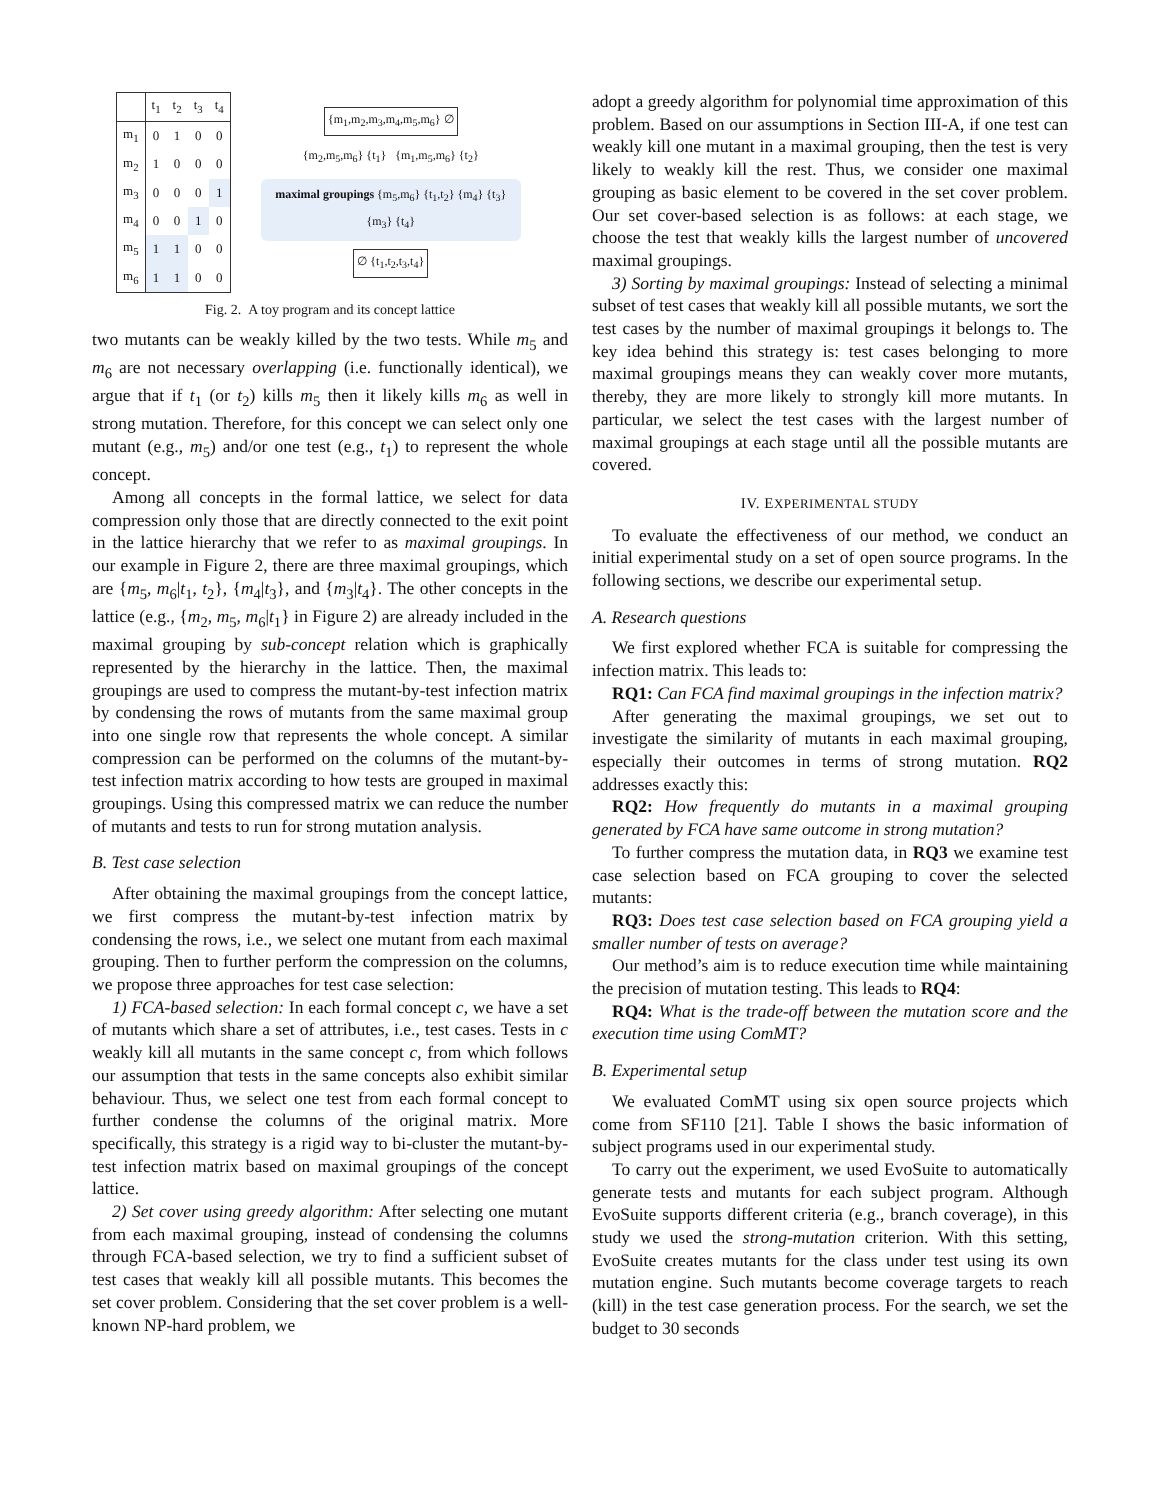| | t<sub>1</sub> | t<sub>2</sub> | t<sub>3</sub> | t<sub>4</sub> |
| --- | --- | --- | --- | --- |
| m<sub>1</sub> | 0 | 1 | 0 | 0 |
| m<sub>2</sub> | 1 | 0 | 0 | 0 |
| m<sub>3</sub> | 0 | 0 | 0 | 1 |
| m<sub>4</sub> | 0 | 0 | 1 | 0 |
| m<sub>5</sub> | 1 | 1 | 0 | 0 |
| m<sub>6</sub> | 1 | 1 | 0 | 0 |
{m<sub>1</sub>,m<sub>2</sub>,m<sub>3</sub>,m<sub>4</sub>,m<sub>5</sub>,m<sub>6</sub>} ∅
{m<sub>2</sub>,m<sub>5</sub>,m<sub>6</sub>} {t<sub>1</sub>} {m<sub>1</sub>,m<sub>5</sub>,m<sub>6</sub>} {t<sub>2</sub>}
maximal groupings {m<sub>5</sub>,m<sub>6</sub>} {t<sub>1</sub>,t<sub>2</sub>} {m<sub>4</sub>} {t<sub>3</sub>} {m<sub>3</sub>} {t<sub>4</sub>}
∅ {t<sub>1</sub>,t<sub>2</sub>,t<sub>3</sub>,t<sub>4</sub>}
Fig. 2. A toy program and its concept lattice
two mutants can be weakly killed by the two tests. While m<sub>5</sub> and m<sub>6</sub> are not necessary overlapping (i.e. functionally identical), we argue that if t<sub>1</sub> (or t<sub>2</sub>) kills m<sub>5</sub> then it likely kills m<sub>6</sub> as well in strong mutation. Therefore, for this concept we can select only one mutant (e.g., m<sub>5</sub>) and/or one test (e.g., t<sub>1</sub>) to represent the whole concept.
Among all concepts in the formal lattice, we select for data compression only those that are directly connected to the exit point in the lattice hierarchy that we refer to as maximal groupings. In our example in Figure 2, there are three maximal groupings, which are {m<sub>5</sub>, m<sub>6</sub>|t<sub>1</sub>, t<sub>2</sub>}, {m<sub>4</sub>|t<sub>3</sub>}, and {m<sub>3</sub>|t<sub>4</sub>}. The other concepts in the lattice (e.g., {m<sub>2</sub>, m<sub>5</sub>, m<sub>6</sub>|t<sub>1</sub>} in Figure 2) are already included in the maximal grouping by sub-concept relation which is graphically represented by the hierarchy in the lattice. Then, the maximal groupings are used to compress the mutant-by-test infection matrix by condensing the rows of mutants from the same maximal group into one single row that represents the whole concept. A similar compression can be performed on the columns of the mutant-by-test infection matrix according to how tests are grouped in maximal groupings. Using this compressed matrix we can reduce the number of mutants and tests to run for strong mutation analysis.
B. Test case selection
After obtaining the maximal groupings from the concept lattice, we first compress the mutant-by-test infection matrix by condensing the rows, i.e., we select one mutant from each maximal grouping. Then to further perform the compression on the columns, we propose three approaches for test case selection:
1) FCA-based selection: In each formal concept c, we have a set of mutants which share a set of attributes, i.e., test cases. Tests in c weakly kill all mutants in the same concept c, from which follows our assumption that tests in the same concepts also exhibit similar behaviour. Thus, we select one test from each formal concept to further condense the columns of the original matrix. More specifically, this strategy is a rigid way to bi-cluster the mutant-by-test infection matrix based on maximal groupings of the concept lattice.
2) Set cover using greedy algorithm: After selecting one mutant from each maximal grouping, instead of condensing the columns through FCA-based selection, we try to find a sufficient subset of test cases that weakly kill all possible mutants. This becomes the set cover problem. Considering that the set cover problem is a well-known NP-hard problem, we
adopt a greedy algorithm for polynomial time approximation of this problem. Based on our assumptions in Section III-A, if one test can weakly kill one mutant in a maximal grouping, then the test is very likely to weakly kill the rest. Thus, we consider one maximal grouping as basic element to be covered in the set cover problem. Our set cover-based selection is as follows: at each stage, we choose the test that weakly kills the largest number of uncovered maximal groupings.
3) Sorting by maximal groupings: Instead of selecting a minimal subset of test cases that weakly kill all possible mutants, we sort the test cases by the number of maximal groupings it belongs to. The key idea behind this strategy is: test cases belonging to more maximal groupings means they can weakly cover more mutants, thereby, they are more likely to strongly kill more mutants. In particular, we select the test cases with the largest number of maximal groupings at each stage until all the possible mutants are covered.
IV. EXPERIMENTAL STUDY
To evaluate the effectiveness of our method, we conduct an initial experimental study on a set of open source programs. In the following sections, we describe our experimental setup.
A. Research questions
We first explored whether FCA is suitable for compressing the infection matrix. This leads to:
RQ1: Can FCA find maximal groupings in the infection matrix?
After generating the maximal groupings, we set out to investigate the similarity of mutants in each maximal grouping, especially their outcomes in terms of strong mutation. RQ2 addresses exactly this:
RQ2: How frequently do mutants in a maximal grouping generated by FCA have same outcome in strong mutation?
To further compress the mutation data, in RQ3 we examine test case selection based on FCA grouping to cover the selected mutants:
RQ3: Does test case selection based on FCA grouping yield a smaller number of tests on average?
Our method’s aim is to reduce execution time while maintaining the precision of mutation testing. This leads to RQ4:
RQ4: What is the trade-off between the mutation score and the execution time using ComMT?
B. Experimental setup
We evaluated ComMT using six open source projects which come from SF110 [21]. Table I shows the basic information of subject programs used in our experimental study.
To carry out the experiment, we used EvoSuite to automatically generate tests and mutants for each subject program. Although EvoSuite supports different criteria (e.g., branch coverage), in this study we used the strong-mutation criterion. With this setting, EvoSuite creates mutants for the class under test using its own mutation engine. Such mutants become coverage targets to reach (kill) in the test case generation process. For the search, we set the budget to 30 seconds